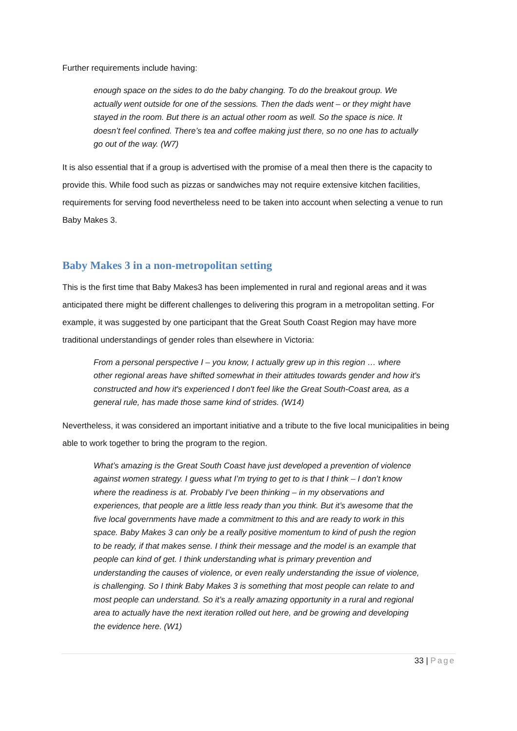Further requirements include having:
enough space on the sides to do the baby changing. To do the breakout group. We actually went outside for one of the sessions. Then the dads went – or they might have stayed in the room. But there is an actual other room as well. So the space is nice. It doesn’t feel confined. There’s tea and coffee making just there, so no one has to actually go out of the way. (W7)
It is also essential that if a group is advertised with the promise of a meal then there is the capacity to provide this. While food such as pizzas or sandwiches may not require extensive kitchen facilities, requirements for serving food nevertheless need to be taken into account when selecting a venue to run Baby Makes 3.
Baby Makes 3 in a non-metropolitan setting
This is the first time that Baby Makes3 has been implemented in rural and regional areas and it was anticipated there might be different challenges to delivering this program in a metropolitan setting. For example, it was suggested by one participant that the Great South Coast Region may have more traditional understandings of gender roles than elsewhere in Victoria:
From a personal perspective I – you know, I actually grew up in this region … where other regional areas have shifted somewhat in their attitudes towards gender and how it's constructed and how it's experienced I don't feel like the Great South-Coast area, as a general rule, has made those same kind of strides. (W14)
Nevertheless, it was considered an important initiative and a tribute to the five local municipalities in being able to work together to bring the program to the region.
What’s amazing is the Great South Coast have just developed a prevention of violence against women strategy. I guess what I’m trying to get to is that I think – I don’t know where the readiness is at. Probably I’ve been thinking – in my observations and experiences, that people are a little less ready than you think. But it’s awesome that the five local governments have made a commitment to this and are ready to work in this space. Baby Makes 3 can only be a really positive momentum to kind of push the region to be ready, if that makes sense. I think their message and the model is an example that people can kind of get. I think understanding what is primary prevention and understanding the causes of violence, or even really understanding the issue of violence, is challenging. So I think Baby Makes 3 is something that most people can relate to and most people can understand. So it’s a really amazing opportunity in a rural and regional area to actually have the next iteration rolled out here, and be growing and developing the evidence here. (W1)
33 | Page